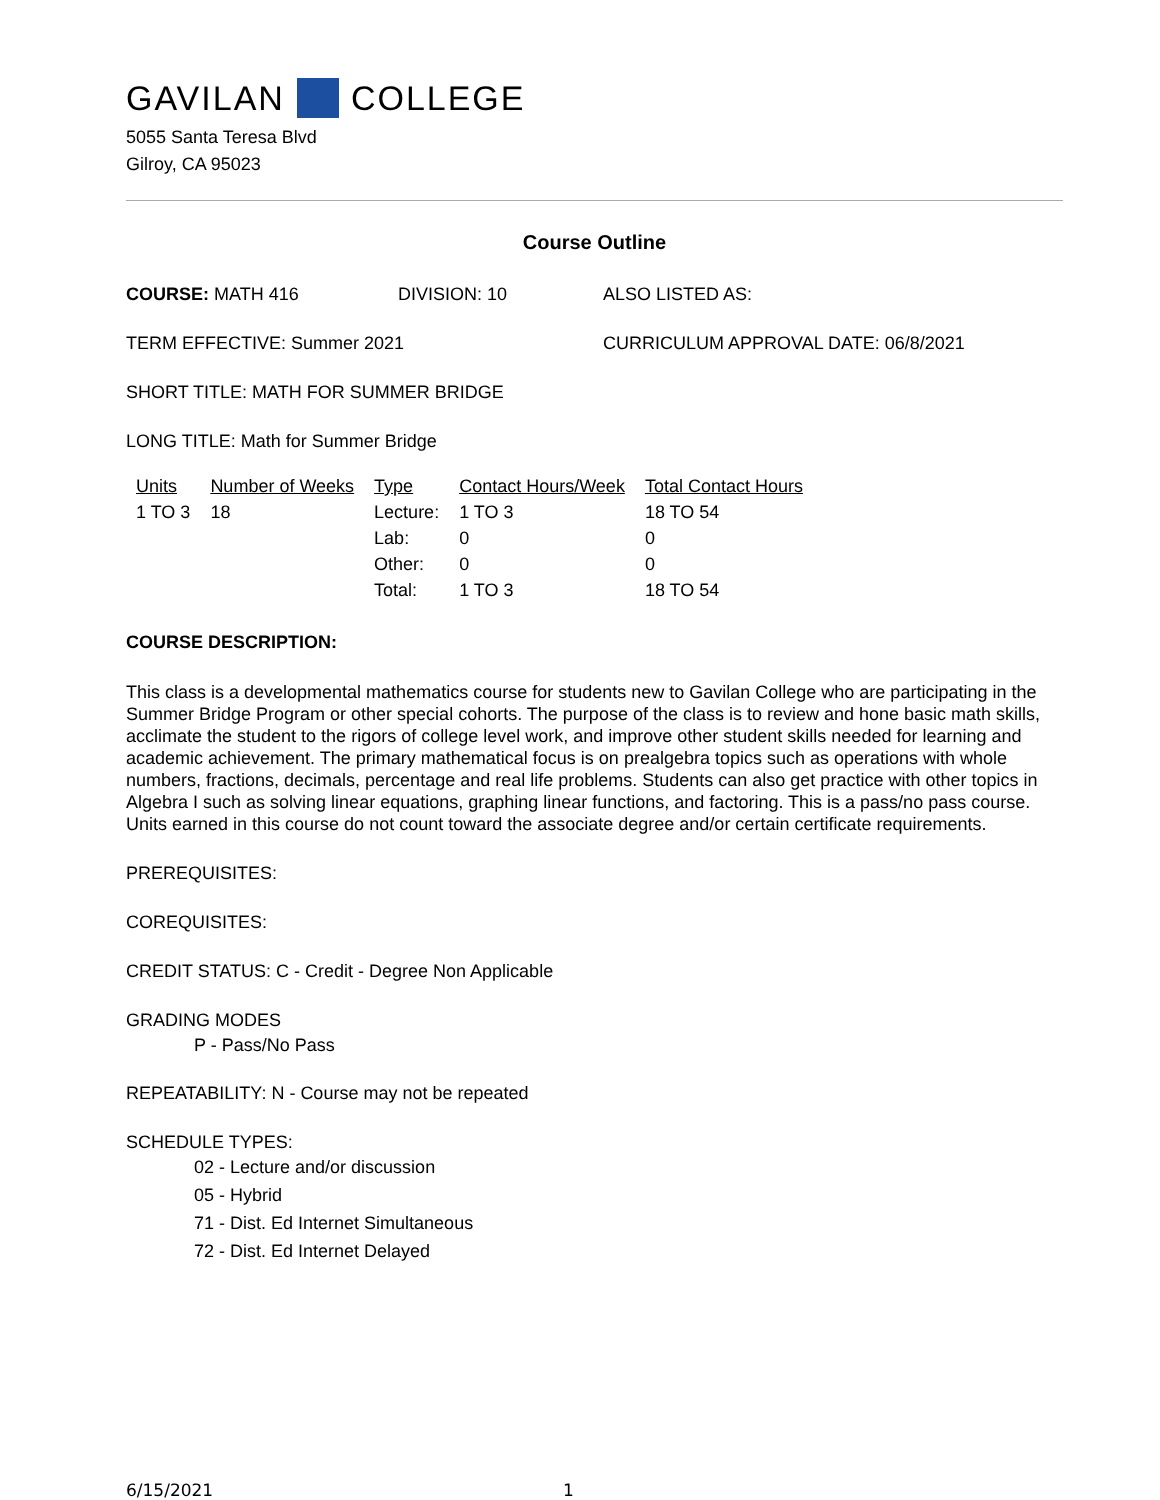GAVILAN COLLEGE
5055 Santa Teresa Blvd
Gilroy, CA 95023
Course Outline
COURSE: MATH 416 DIVISION: 10 ALSO LISTED AS:
TERM EFFECTIVE: Summer 2021 CURRICULUM APPROVAL DATE: 06/8/2021
SHORT TITLE: MATH FOR SUMMER BRIDGE
LONG TITLE: Math for Summer Bridge
| Units | Number of Weeks | Type | Contact Hours/Week | Total Contact Hours |
| --- | --- | --- | --- | --- |
| 1 TO 3 | 18 | Lecture: | 1 TO 3 | 18 TO 54 |
| | | Lab: | 0 | 0 |
| | | Other: | 0 | 0 |
| | | Total: | 1 TO 3 | 18 TO 54 |
COURSE DESCRIPTION:
This class is a developmental mathematics course for students new to Gavilan College who are participating in the Summer Bridge Program or other special cohorts. The purpose of the class is to review and hone basic math skills, acclimate the student to the rigors of college level work, and improve other student skills needed for learning and academic achievement. The primary mathematical focus is on prealgebra topics such as operations with whole numbers, fractions, decimals, percentage and real life problems. Students can also get practice with other topics in Algebra I such as solving linear equations, graphing linear functions, and factoring. This is a pass/no pass course. Units earned in this course do not count toward the associate degree and/or certain certificate requirements.
PREREQUISITES:
COREQUISITES:
CREDIT STATUS: C - Credit - Degree Non Applicable
GRADING MODES
P - Pass/No Pass
REPEATABILITY: N - Course may not be repeated
SCHEDULE TYPES:
02 - Lecture and/or discussion
05 - Hybrid
71 - Dist. Ed Internet Simultaneous
72 - Dist. Ed Internet Delayed
6/15/2021 1